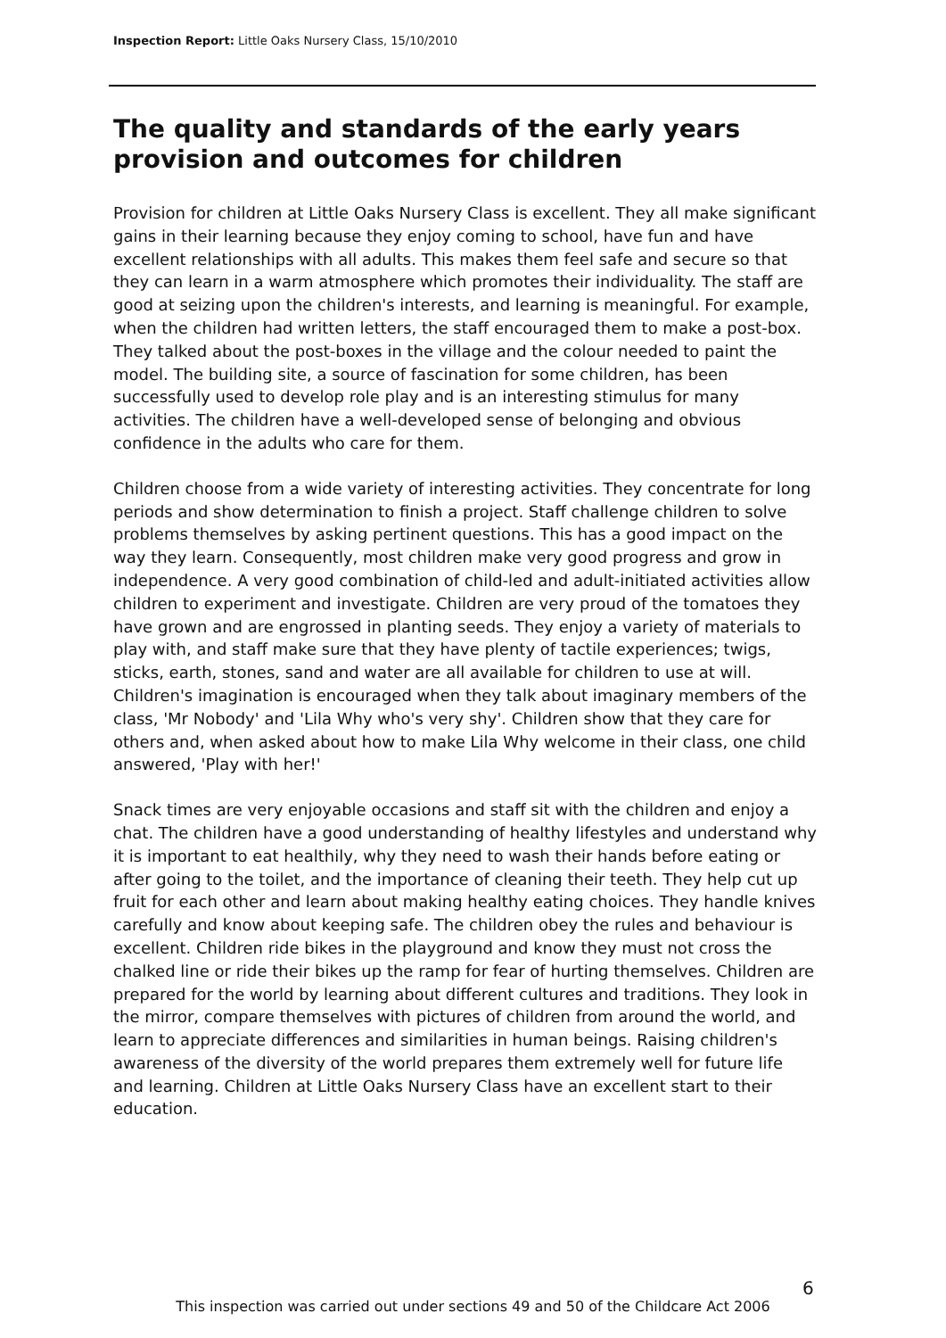Inspection Report: Little Oaks Nursery Class, 15/10/2010
The quality and standards of the early years provision and outcomes for children
Provision for children at Little Oaks Nursery Class is excellent. They all make significant gains in their learning because they enjoy coming to school, have fun and have excellent relationships with all adults. This makes them feel safe and secure so that they can learn in a warm atmosphere which promotes their individuality. The staff are good at seizing upon the children's interests, and learning is meaningful. For example, when the children had written letters, the staff encouraged them to make a post-box. They talked about the post-boxes in the village and the colour needed to paint the model. The building site, a source of fascination for some children, has been successfully used to develop role play and is an interesting stimulus for many activities. The children have a well-developed sense of belonging and obvious confidence in the adults who care for them.
Children choose from a wide variety of interesting activities. They concentrate for long periods and show determination to finish a project. Staff challenge children to solve problems themselves by asking pertinent questions. This has a good impact on the way they learn. Consequently, most children make very good progress and grow in independence. A very good combination of child-led and adult-initiated activities allow children to experiment and investigate. Children are very proud of the tomatoes they have grown and are engrossed in planting seeds. They enjoy a variety of materials to play with, and staff make sure that they have plenty of tactile experiences; twigs, sticks, earth, stones, sand and water are all available for children to use at will. Children's imagination is encouraged when they talk about imaginary members of the class, 'Mr Nobody' and 'Lila Why who's very shy'. Children show that they care for others and, when asked about how to make Lila Why welcome in their class, one child answered, 'Play with her!'
Snack times are very enjoyable occasions and staff sit with the children and enjoy a chat. The children have a good understanding of healthy lifestyles and understand why it is important to eat healthily, why they need to wash their hands before eating or after going to the toilet, and the importance of cleaning their teeth. They help cut up fruit for each other and learn about making healthy eating choices. They handle knives carefully and know about keeping safe. The children obey the rules and behaviour is excellent. Children ride bikes in the playground and know they must not cross the chalked line or ride their bikes up the ramp for fear of hurting themselves. Children are prepared for the world by learning about different cultures and traditions. They look in the mirror, compare themselves with pictures of children from around the world, and learn to appreciate differences and similarities in human beings. Raising children's awareness of the diversity of the world prepares them extremely well for future life and learning. Children at Little Oaks Nursery Class have an excellent start to their education.
6
This inspection was carried out under sections 49 and 50 of the Childcare Act 2006